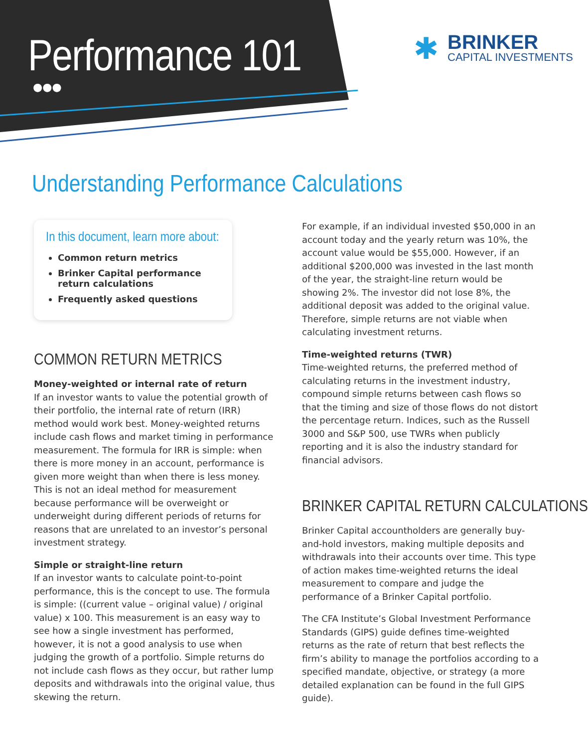Performance 101
●●●
✱
BRINKER
CAPITAL INVESTMENTS
Understanding Performance Calculations
In this document, learn more about:
Common return metrics
Brinker Capital performance return calculations
Frequently asked questions
COMMON RETURN METRICS
Money-weighted or internal rate of return
If an investor wants to value the potential growth of their portfolio, the internal rate of return (IRR) method would work best. Money-weighted returns include cash flows and market timing in performance measurement. The formula for IRR is simple: when there is more money in an account, performance is given more weight than when there is less money. This is not an ideal method for measurement because performance will be overweight or underweight during different periods of returns for reasons that are unrelated to an investor’s personal investment strategy.
Simple or straight-line return
If an investor wants to calculate point-to-point performance, this is the concept to use. The formula is simple: ((current value – original value) / original value) x 100. This measurement is an easy way to see how a single investment has performed, however, it is not a good analysis to use when judging the growth of a portfolio. Simple returns do not include cash flows as they occur, but rather lump deposits and withdrawals into the original value, thus skewing the return.
For example, if an individual invested $50,000 in an account today and the yearly return was 10%, the account value would be $55,000. However, if an additional $200,000 was invested in the last month of the year, the straight-line return would be showing 2%. The investor did not lose 8%, the additional deposit was added to the original value. Therefore, simple returns are not viable when calculating investment returns.
Time-weighted returns (TWR)
Time-weighted returns, the preferred method of calculating returns in the investment industry, compound simple returns between cash flows so that the timing and size of those flows do not distort the percentage return. Indices, such as the Russell 3000 and S&P 500, use TWRs when publicly reporting and it is also the industry standard for financial advisors.
BRINKER CAPITAL RETURN CALCULATIONS
Brinker Capital accountholders are generally buy-and-hold investors, making multiple deposits and withdrawals into their accounts over time. This type of action makes time-weighted returns the ideal measurement to compare and judge the performance of a Brinker Capital portfolio.
The CFA Institute’s Global Investment Performance Standards (GIPS) guide defines time-weighted returns as the rate of return that best reflects the firm’s ability to manage the portfolios according to a specified mandate, objective, or strategy (a more detailed explanation can be found in the full GIPS guide).